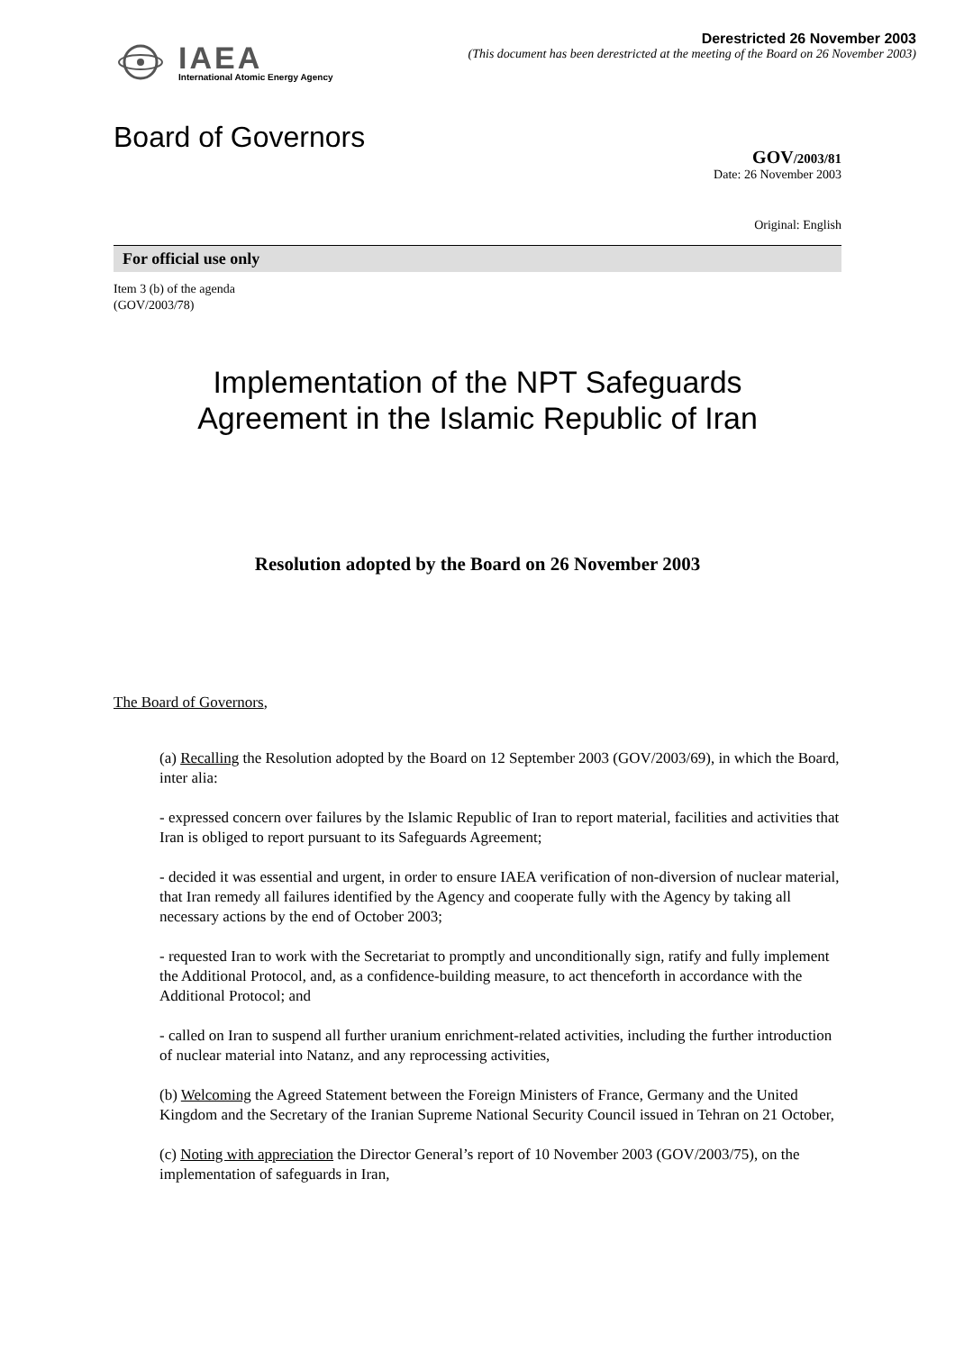IAEA
International Atomic Energy Agency
Derestricted 26 November 2003
(This document has been derestricted at the meeting of the Board on 26 November 2003)
Board of Governors
GOV/2003/81
Date: 26 November 2003
Original: English
For official use only
Item 3 (b) of the agenda
(GOV/2003/78)
Implementation of the NPT Safeguards
Agreement in the Islamic Republic of Iran
Resolution adopted by the Board on 26 November 2003
The Board of Governors,
(a) Recalling the Resolution adopted by the Board on 12 September 2003 (GOV/2003/69), in which the Board, inter alia:
- expressed concern over failures by the Islamic Republic of Iran to report material, facilities and activities that Iran is obliged to report pursuant to its Safeguards Agreement;
- decided it was essential and urgent, in order to ensure IAEA verification of non-diversion of nuclear material, that Iran remedy all failures identified by the Agency and cooperate fully with the Agency by taking all necessary actions by the end of October 2003;
- requested Iran to work with the Secretariat to promptly and unconditionally sign, ratify and fully implement the Additional Protocol, and, as a confidence-building measure, to act thenceforth in accordance with the Additional Protocol; and
- called on Iran to suspend all further uranium enrichment-related activities, including the further introduction of nuclear material into Natanz, and any reprocessing activities,
(b) Welcoming the Agreed Statement between the Foreign Ministers of France, Germany and the United Kingdom and the Secretary of the Iranian Supreme National Security Council issued in Tehran on 21 October,
(c) Noting with appreciation the Director General’s report of 10 November 2003 (GOV/2003/75), on the implementation of safeguards in Iran,